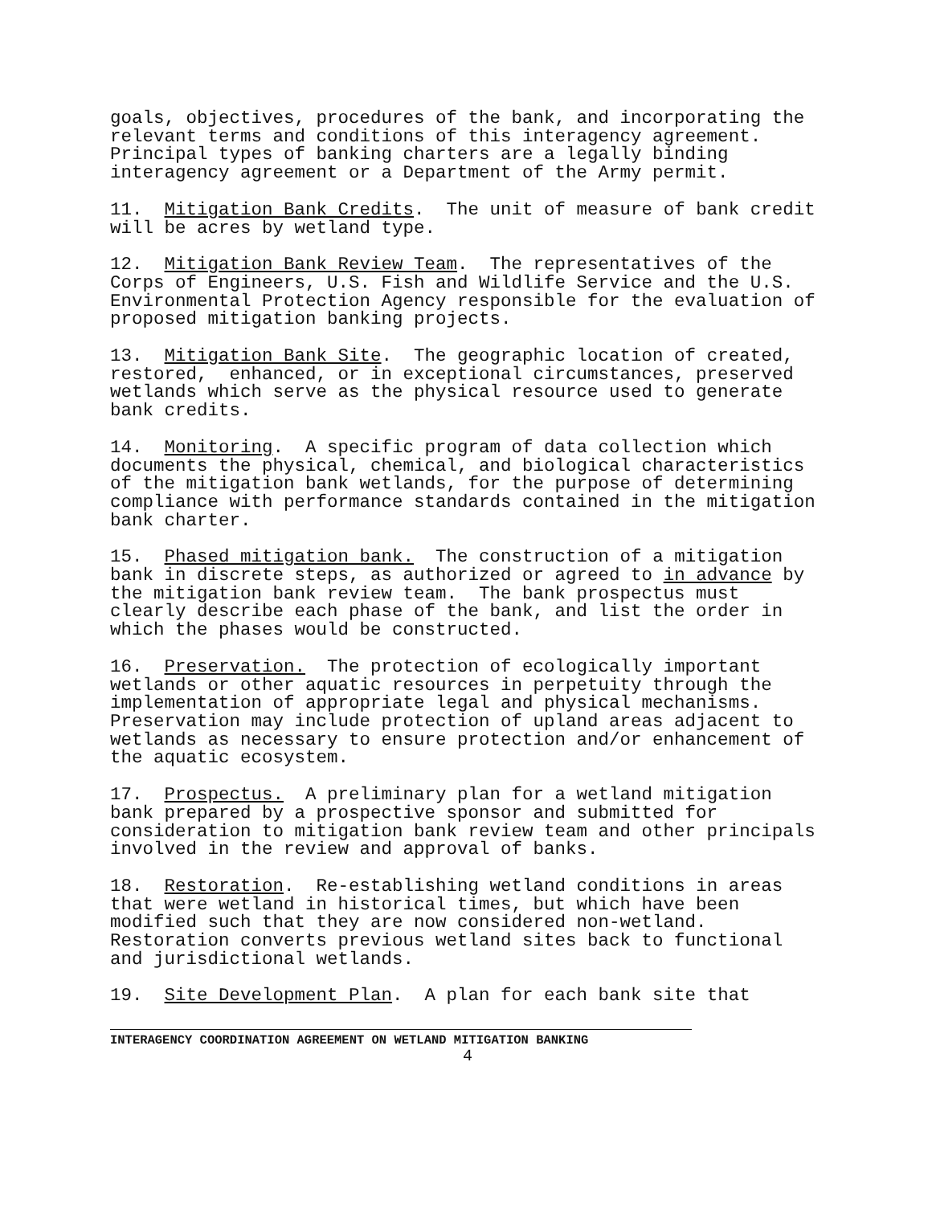goals, objectives, procedures of the bank, and incorporating the relevant terms and conditions of this interagency agreement. Principal types of banking charters are a legally binding interagency agreement or a Department of the Army permit.
11. Mitigation Bank Credits. The unit of measure of bank credit will be acres by wetland type.
12. Mitigation Bank Review Team. The representatives of the Corps of Engineers, U.S. Fish and Wildlife Service and the U.S. Environmental Protection Agency responsible for the evaluation of proposed mitigation banking projects.
13. Mitigation Bank Site. The geographic location of created, restored, enhanced, or in exceptional circumstances, preserved wetlands which serve as the physical resource used to generate bank credits.
14. Monitoring. A specific program of data collection which documents the physical, chemical, and biological characteristics of the mitigation bank wetlands, for the purpose of determining compliance with performance standards contained in the mitigation bank charter.
15. Phased mitigation bank. The construction of a mitigation bank in discrete steps, as authorized or agreed to in advance by the mitigation bank review team. The bank prospectus must clearly describe each phase of the bank, and list the order in which the phases would be constructed.
16. Preservation. The protection of ecologically important wetlands or other aquatic resources in perpetuity through the implementation of appropriate legal and physical mechanisms. Preservation may include protection of upland areas adjacent to wetlands as necessary to ensure protection and/or enhancement of the aquatic ecosystem.
17. Prospectus. A preliminary plan for a wetland mitigation bank prepared by a prospective sponsor and submitted for consideration to mitigation bank review team and other principals involved in the review and approval of banks.
18. Restoration. Re-establishing wetland conditions in areas that were wetland in historical times, but which have been modified such that they are now considered non-wetland. Restoration converts previous wetland sites back to functional and jurisdictional wetlands.
19. Site Development Plan. A plan for each bank site that
INTERAGENCY COORDINATION AGREEMENT ON WETLAND MITIGATION BANKING
4